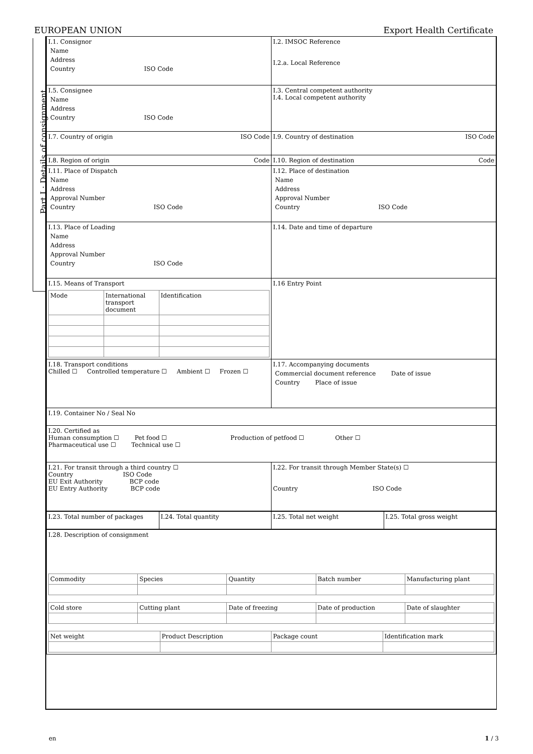EUROPEAN UNION Export Health Certificate
Part I : Details of consignment
| I.1. Consignor Name Address Country ISO Code | I.2. IMSOC Reference I.2.a. Local Reference |
| I.5. Consignee Name Address Country ISO Code | I.3. Central competent authority I.4. Local competent authority |
| I.7. Country of origin ISO Code | I.9. Country of destination ISO Code |
| I.8. Region of origin Code | I.10. Region of destination Code |
| I.11. Place of Dispatch Name Address Approval Number Country ISO Code | I.12. Place of destination Name Address Approval Number Country ISO Code |
| I.13. Place of Loading Name Address Approval Number Country ISO Code | I.14. Date and time of departure |
| I.15. Means of Transport / Mode / International transport document / Identification / | I.16 Entry Point |
| I.18. Transport conditions Chilled ☐ Controlled temperature ☐ Ambient ☐ Frozen ☐ | I.17. Accompanying documents Commercial document reference Date of issue Country Place of issue |
| I.19. Container No / Seal No | |
| I.20. Certified as Human consumption ☐ Pet food ☐ Production of petfood ☐ Other ☐ Pharmaceutical use ☐ Technical use ☐ | |
| I.21. For transit through a third country ☐ Country ISO Code EU Exit Authority BCP code EU Entry Authority BCP code | I.22. For transit through Member State(s) ☐ Country ISO Code |
| I.23. Total number of packages | I.24. Total quantity | I.25. Total net weight | I.25. Total gross weight |
| I.28. Description of consignment / Commodity / Species / Quantity / Batch number / Manufacturing plant / / Cold store / Cutting plant / Date of freezing / Date of production / Date of slaughter / / Net weight / Product Description / Package count / Identification mark / |
en 1 / 3